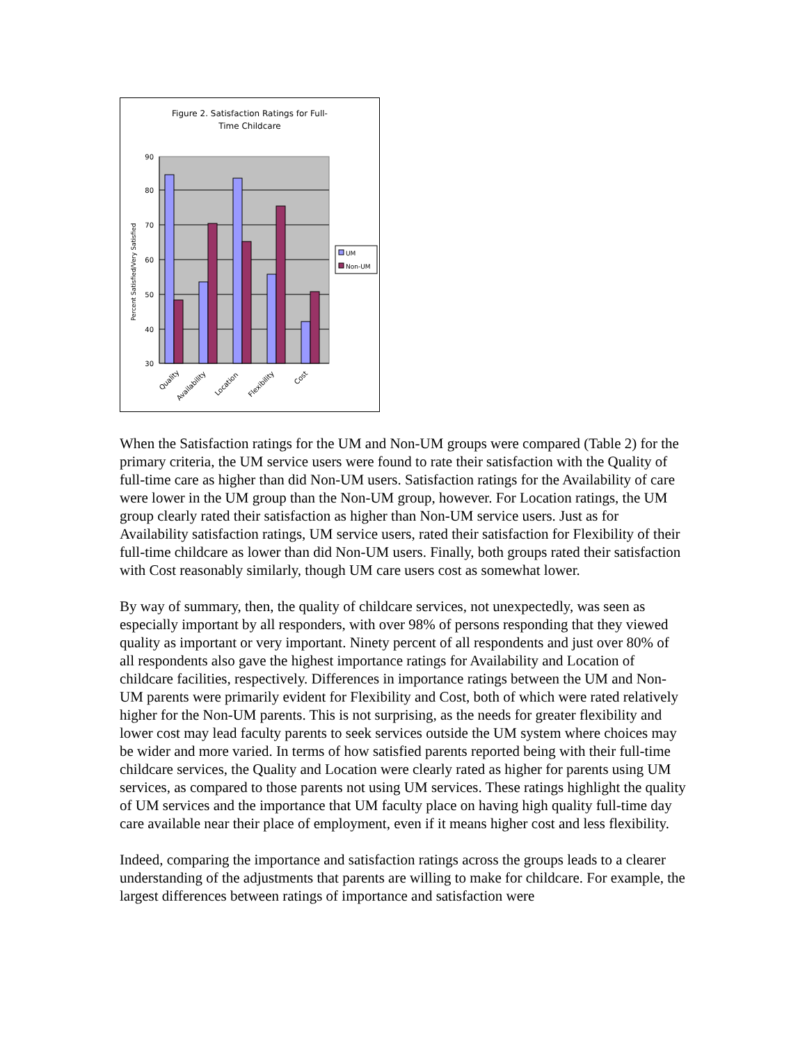Figure 2. Satisfaction Ratings for Full-
Time Childcare
90
80
70
60
50
40
30
Percent Satisfied/Very Satisfied
Quality
Availability
Location
Flexibility
Cost
UM
Non-UM
When the Satisfaction ratings for the UM and Non-UM groups were compared (Table 2) for the primary criteria, the UM service users were found to rate their satisfaction with the Quality of full-time care as higher than did Non-UM users. Satisfaction ratings for the Availability of care were lower in the UM group than the Non-UM group, however. For Location ratings, the UM group clearly rated their satisfaction as higher than Non-UM service users. Just as for Availability satisfaction ratings, UM service users, rated their satisfaction for Flexibility of their full-time childcare as lower than did Non-UM users. Finally, both groups rated their satisfaction with Cost reasonably similarly, though UM care users cost as somewhat lower.
By way of summary, then, the quality of childcare services, not unexpectedly, was seen as especially important by all responders, with over 98% of persons responding that they viewed quality as important or very important. Ninety percent of all respondents and just over 80% of all respondents also gave the highest importance ratings for Availability and Location of childcare facilities, respectively. Differences in importance ratings between the UM and Non-UM parents were primarily evident for Flexibility and Cost, both of which were rated relatively higher for the Non-UM parents. This is not surprising, as the needs for greater flexibility and lower cost may lead faculty parents to seek services outside the UM system where choices may be wider and more varied. In terms of how satisfied parents reported being with their full-time childcare services, the Quality and Location were clearly rated as higher for parents using UM services, as compared to those parents not using UM services. These ratings highlight the quality of UM services and the importance that UM faculty place on having high quality full-time day care available near their place of employment, even if it means higher cost and less flexibility.
Indeed, comparing the importance and satisfaction ratings across the groups leads to a clearer understanding of the adjustments that parents are willing to make for childcare. For example, the largest differences between ratings of importance and satisfaction were